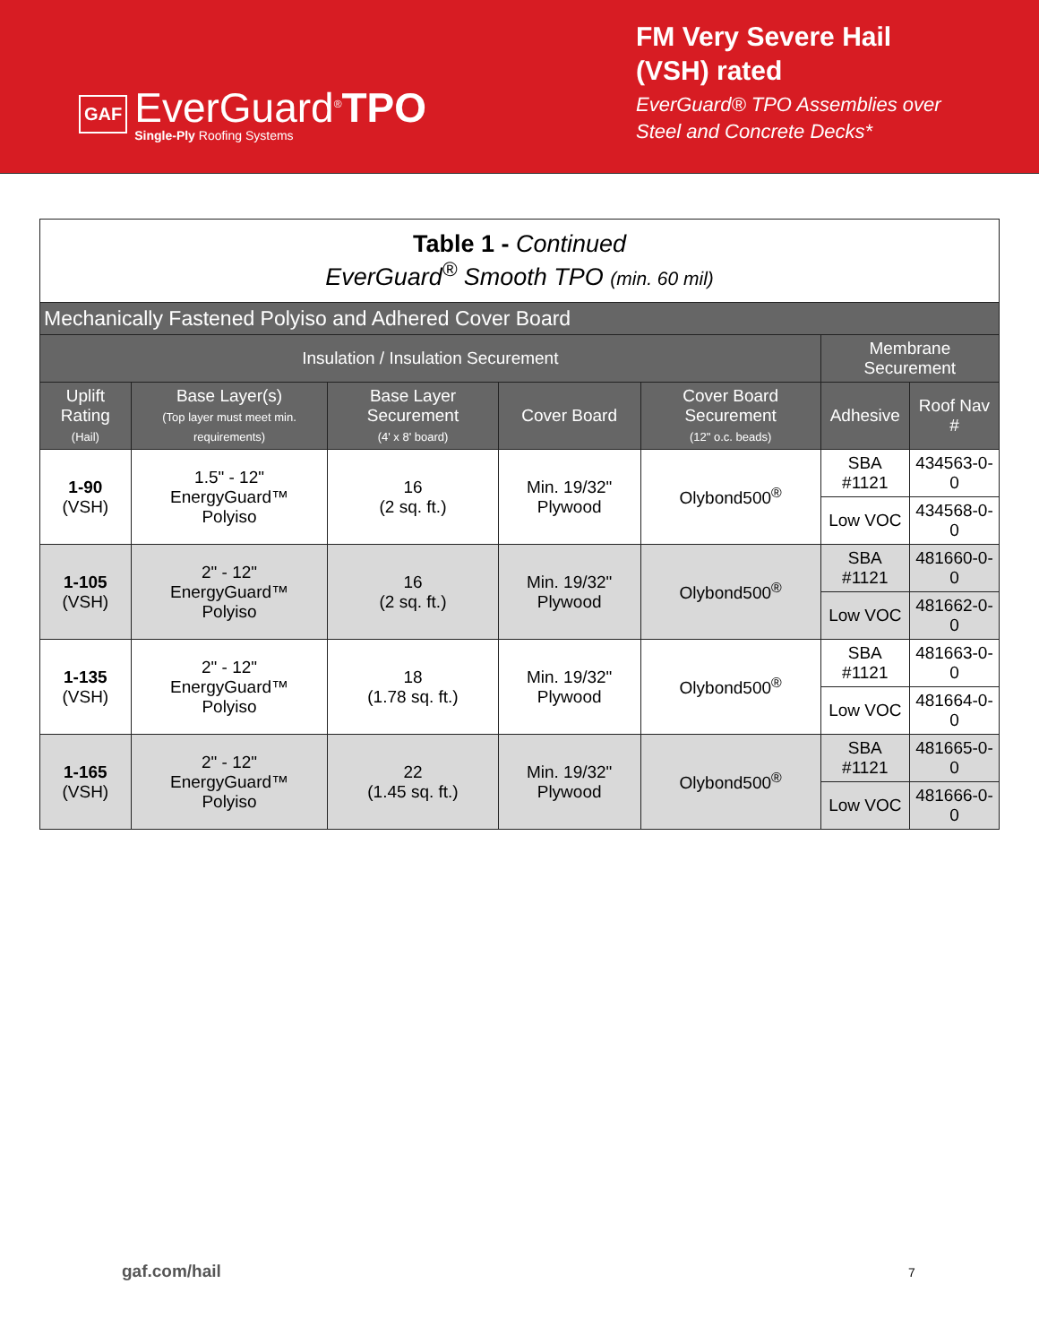GAF
EverGuard<sup>®</sup>TPO
Single-Ply Roofing Systems
FM Very Severe Hail (VSH) rated
EverGuard® TPO Assemblies over Steel and Concrete Decks*
| Table 1 - Continued EverGuard<sup>®</sup> Smooth TPO (min. 60 mil) | | | | | | |
| --- | --- | --- | --- | --- | --- | --- |
| Mechanically Fastened Polyiso and Adhered Cover Board | | | | | | |
| Insulation / Insulation Securement | | | | | Membrane Securement | |
| Uplift Rating (Hail) | Base Layer(s) (Top layer must meet min. requirements) | Base Layer Securement (4' x 8' board) | Cover Board | Cover Board Securement (12" o.c. beads) | Adhesive | Roof Nav # |
| 1-90 (VSH) | 1.5" - 12" EnergyGuard™ Polyiso | 16 (2 sq. ft.) | Min. 19/32" Plywood | Olybond500<sup>®</sup> | SBA #1121 | 434563-0-0 |
| | | | | | Low VOC | 434568-0-0 |
| 1-105 (VSH) | 2" - 12" EnergyGuard™ Polyiso | 16 (2 sq. ft.) | Min. 19/32" Plywood | Olybond500<sup>®</sup> | SBA #1121 | 481660-0-0 |
| | | | | | Low VOC | 481662-0-0 |
| 1-135 (VSH) | 2" - 12" EnergyGuard™ Polyiso | 18 (1.78 sq. ft.) | Min. 19/32" Plywood | Olybond500<sup>®</sup> | SBA #1121 | 481663-0-0 |
| | | | | | Low VOC | 481664-0-0 |
| 1-165 (VSH) | 2" - 12" EnergyGuard™ Polyiso | 22 (1.45 sq. ft.) | Min. 19/32" Plywood | Olybond500<sup>®</sup> | SBA #1121 | 481665-0-0 |
| | | | | | Low VOC | 481666-0-0 |
gaf.com/hail 7